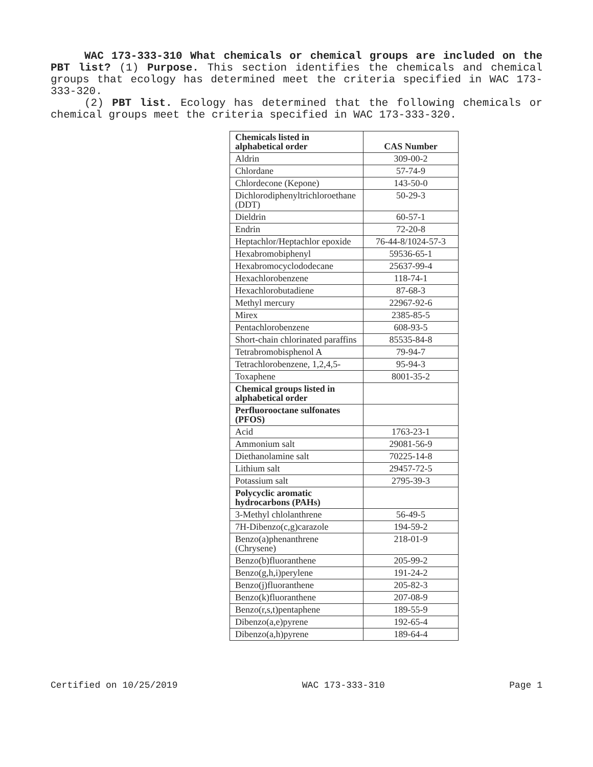WAC 173-333-310 What chemicals or chemical groups are included on the PBT list? (1) Purpose. This section identifies the chemicals and chemical groups that ecology has determined meet the criteria specified in WAC 173-333-320.
(2) PBT list. Ecology has determined that the following chemicals or chemical groups meet the criteria specified in WAC 173-333-320.
| Chemicals listed in alphabetical order | CAS Number |
| --- | --- |
| Aldrin | 309-00-2 |
| Chlordane | 57-74-9 |
| Chlordecone (Kepone) | 143-50-0 |
| Dichlorodiphenyltrichloroethane (DDT) | 50-29-3 |
| Dieldrin | 60-57-1 |
| Endrin | 72-20-8 |
| Heptachlor/Heptachlor epoxide | 76-44-8/1024-57-3 |
| Hexabromobiphenyl | 59536-65-1 |
| Hexabromocyclododecane | 25637-99-4 |
| Hexachlorobenzene | 118-74-1 |
| Hexachlorobutadiene | 87-68-3 |
| Methyl mercury | 22967-92-6 |
| Mirex | 2385-85-5 |
| Pentachlorobenzene | 608-93-5 |
| Short-chain chlorinated paraffins | 85535-84-8 |
| Tetrabromobisphenol A | 79-94-7 |
| Tetrachlorobenzene, 1,2,4,5- | 95-94-3 |
| Toxaphene | 8001-35-2 |
| Chemical groups listed in alphabetical order | |
| Perfluorooctane sulfonates (PFOS) | |
| Acid | 1763-23-1 |
| Ammonium salt | 29081-56-9 |
| Diethanolamine salt | 70225-14-8 |
| Lithium salt | 29457-72-5 |
| Potassium salt | 2795-39-3 |
| Polycyclic aromatic hydrocarbons (PAHs) | |
| 3-Methyl chlolanthrene | 56-49-5 |
| 7H-Dibenzo(c,g)carazole | 194-59-2 |
| Benzo(a)phenanthrene (Chrysene) | 218-01-9 |
| Benzo(b)fluoranthene | 205-99-2 |
| Benzo(g,h,i)perylene | 191-24-2 |
| Benzo(j)fluoranthene | 205-82-3 |
| Benzo(k)fluoranthene | 207-08-9 |
| Benzo(r,s,t)pentaphene | 189-55-9 |
| Dibenzo(a,e)pyrene | 192-65-4 |
| Dibenzo(a,h)pyrene | 189-64-4 |
Certified on 10/25/2019 WAC 173-333-310 Page 1